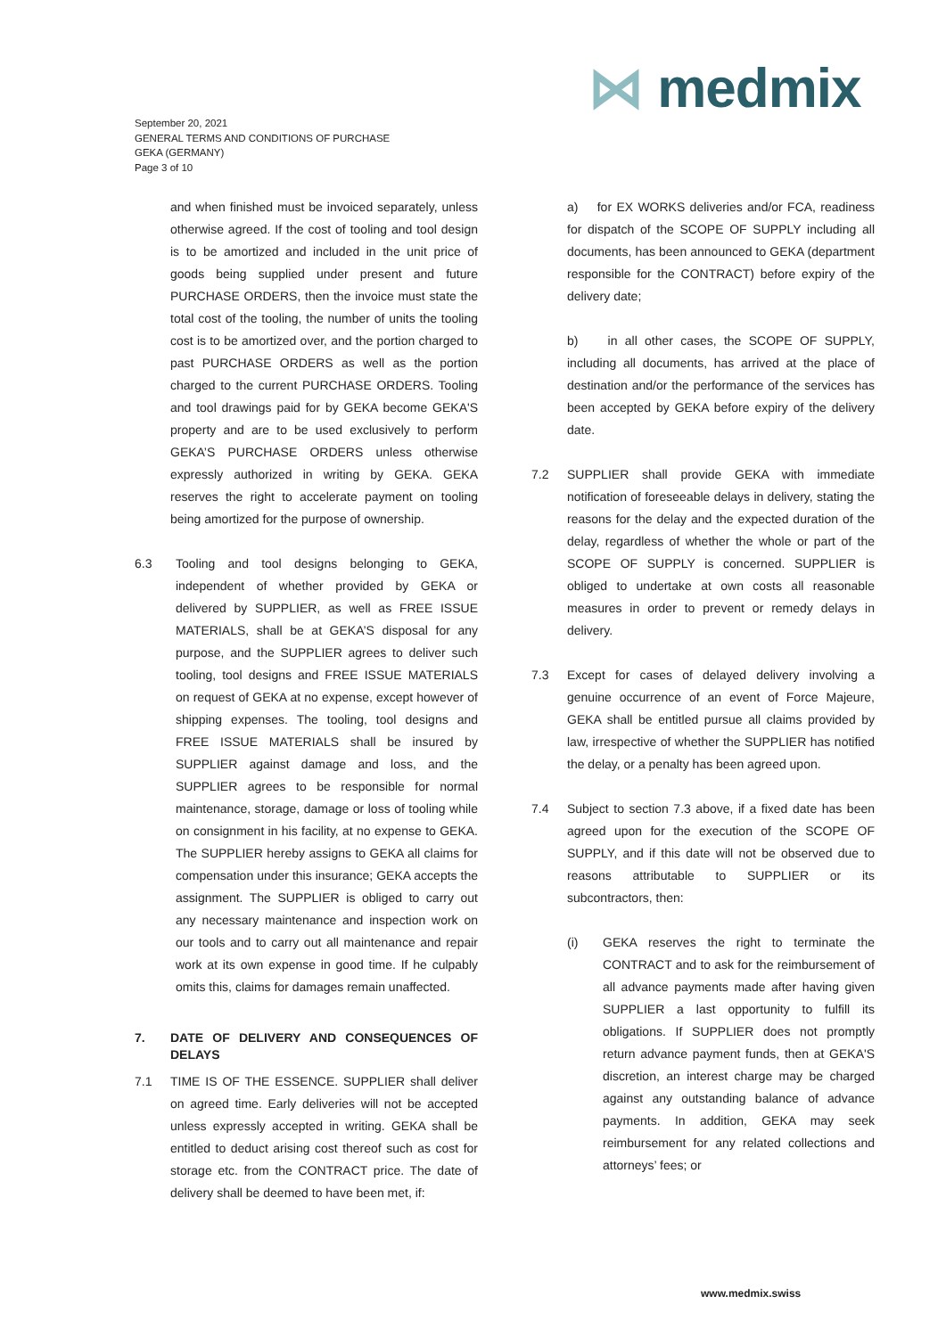⋈ medmix
September 20, 2021
GENERAL TERMS AND CONDITIONS OF PURCHASE
GEKA (GERMANY)
Page 3 of 10
and when finished must be invoiced separately, unless otherwise agreed. If the cost of tooling and tool design is to be amortized and included in the unit price of goods being supplied under present and future PURCHASE ORDERS, then the invoice must state the total cost of the tooling, the number of units the tooling cost is to be amortized over, and the portion charged to past PURCHASE ORDERS as well as the portion charged to the current PURCHASE ORDERS. Tooling and tool drawings paid for by GEKA become GEKA'S property and are to be used exclusively to perform GEKA’S PURCHASE ORDERS unless otherwise expressly authorized in writing by GEKA. GEKA reserves the right to accelerate payment on tooling being amortized for the purpose of ownership.
6.3 Tooling and tool designs belonging to GEKA, independent of whether provided by GEKA or delivered by SUPPLIER, as well as FREE ISSUE MATERIALS, shall be at GEKA’S disposal for any purpose, and the SUPPLIER agrees to deliver such tooling, tool designs and FREE ISSUE MATERIALS on request of GEKA at no expense, except however of shipping expenses. The tooling, tool designs and FREE ISSUE MATERIALS shall be insured by SUPPLIER against damage and loss, and the SUPPLIER agrees to be responsible for normal maintenance, storage, damage or loss of tooling while on consignment in his facility, at no expense to GEKA. The SUPPLIER hereby assigns to GEKA all claims for compensation under this insurance; GEKA accepts the assignment. The SUPPLIER is obliged to carry out any necessary maintenance and inspection work on our tools and to carry out all maintenance and repair work at its own expense in good time. If he culpably omits this, claims for damages remain unaffected.
7. DATE OF DELIVERY AND CONSEQUENCES OF DELAYS
7.1 TIME IS OF THE ESSENCE. SUPPLIER shall deliver on agreed time. Early deliveries will not be accepted unless expressly accepted in writing. GEKA shall be entitled to deduct arising cost thereof such as cost for storage etc. from the CONTRACT price. The date of delivery shall be deemed to have been met, if:
a) for EX WORKS deliveries and/or FCA, readiness for dispatch of the SCOPE OF SUPPLY including all documents, has been announced to GEKA (department responsible for the CONTRACT) before expiry of the delivery date;
b) in all other cases, the SCOPE OF SUPPLY, including all documents, has arrived at the place of destination and/or the performance of the services has been accepted by GEKA before expiry of the delivery date.
7.2 SUPPLIER shall provide GEKA with immediate notification of foreseeable delays in delivery, stating the reasons for the delay and the expected duration of the delay, regardless of whether the whole or part of the SCOPE OF SUPPLY is concerned. SUPPLIER is obliged to undertake at own costs all reasonable measures in order to prevent or remedy delays in delivery.
7.3 Except for cases of delayed delivery involving a genuine occurrence of an event of Force Majeure, GEKA shall be entitled pursue all claims provided by law, irrespective of whether the SUPPLIER has notified the delay, or a penalty has been agreed upon.
7.4 Subject to section 7.3 above, if a fixed date has been agreed upon for the execution of the SCOPE OF SUPPLY, and if this date will not be observed due to reasons attributable to SUPPLIER or its subcontractors, then:
(i) GEKA reserves the right to terminate the CONTRACT and to ask for the reimbursement of all advance payments made after having given SUPPLIER a last opportunity to fulfill its obligations. If SUPPLIER does not promptly return advance payment funds, then at GEKA'S discretion, an interest charge may be charged against any outstanding balance of advance payments. In addition, GEKA may seek reimbursement for any related collections and attorneys’ fees; or
www.medmix.swiss